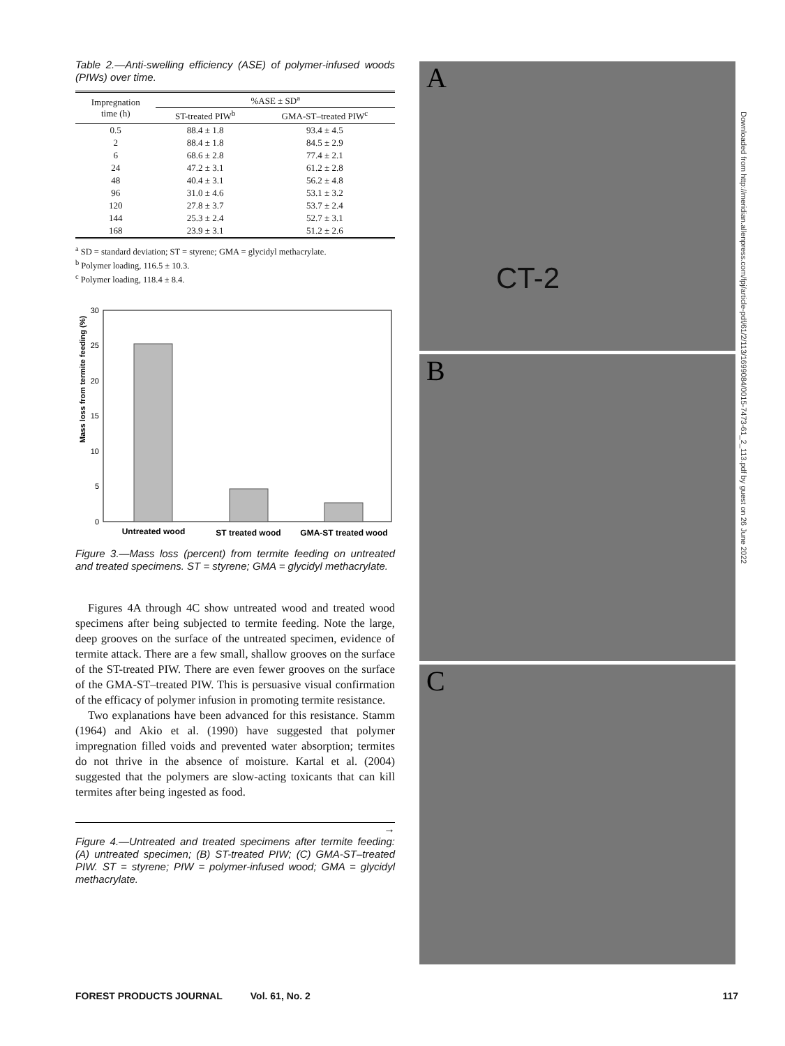Table 2.—Anti-swelling efficiency (ASE) of polymer-infused woods (PIWs) over time.
| Impregnation time (h) | %ASE ± SD<sup>a</sup> | |
| --- | --- | --- |
| | ST-treated PIW<sup>b</sup> | GMA-ST–treated PIW<sup>c</sup> |
| 0.5 | 88.4 ± 1.8 | 93.4 ± 4.5 |
| 2 | 88.4 ± 1.8 | 84.5 ± 2.9 |
| 6 | 68.6 ± 2.8 | 77.4 ± 2.1 |
| 24 | 47.2 ± 3.1 | 61.2 ± 2.8 |
| 48 | 40.4 ± 3.1 | 56.2 ± 4.8 |
| 96 | 31.0 ± 4.6 | 53.1 ± 3.2 |
| 120 | 27.8 ± 3.7 | 53.7 ± 2.4 |
| 144 | 25.3 ± 2.4 | 52.7 ± 3.1 |
| 168 | 23.9 ± 3.1 | 51.2 ± 2.6 |
<sup>a</sup> SD = standard deviation; ST = styrene; GMA = glycidyl methacrylate.
<sup>b</sup> Polymer loading, 116.5 ± 10.3.
<sup>c</sup> Polymer loading, 118.4 ± 8.4.
30
25
20
15
10
5
0
Mass loss from termite feeding (%)
Untreated wood
ST treated wood
GMA-ST treated wood
Figure 3.—Mass loss (percent) from termite feeding on untreated and treated specimens. ST = styrene; GMA = glycidyl methacrylate.
Figures 4A through 4C show untreated wood and treated wood specimens after being subjected to termite feeding. Note the large, deep grooves on the surface of the untreated specimen, evidence of termite attack. There are a few small, shallow grooves on the surface of the ST-treated PIW. There are even fewer grooves on the surface of the GMA-ST–treated PIW. This is persuasive visual confirmation of the efficacy of polymer infusion in promoting termite resistance.
Two explanations have been advanced for this resistance. Stamm (1964) and Akio et al. (1990) have suggested that polymer impregnation filled voids and prevented water absorption; termites do not thrive in the absence of moisture. Kartal et al. (2004) suggested that the polymers are slow-acting toxicants that can kill termites after being ingested as food.
→
Figure 4.—Untreated and treated specimens after termite feeding: (A) untreated specimen; (B) ST-treated PIW; (C) GMA-ST–treated PIW. ST = styrene; PIW = polymer-infused wood; GMA = glycidyl methacrylate.
A
CT-2
B
C
Downloaded from http://meridian.allenpress.com/fpj/article-pdf/61/2/113/1699084/0015-7473-61_2_113.pdf by guest on 26 June 2022
FOREST PRODUCTS JOURNAL Vol. 61, No. 2 117